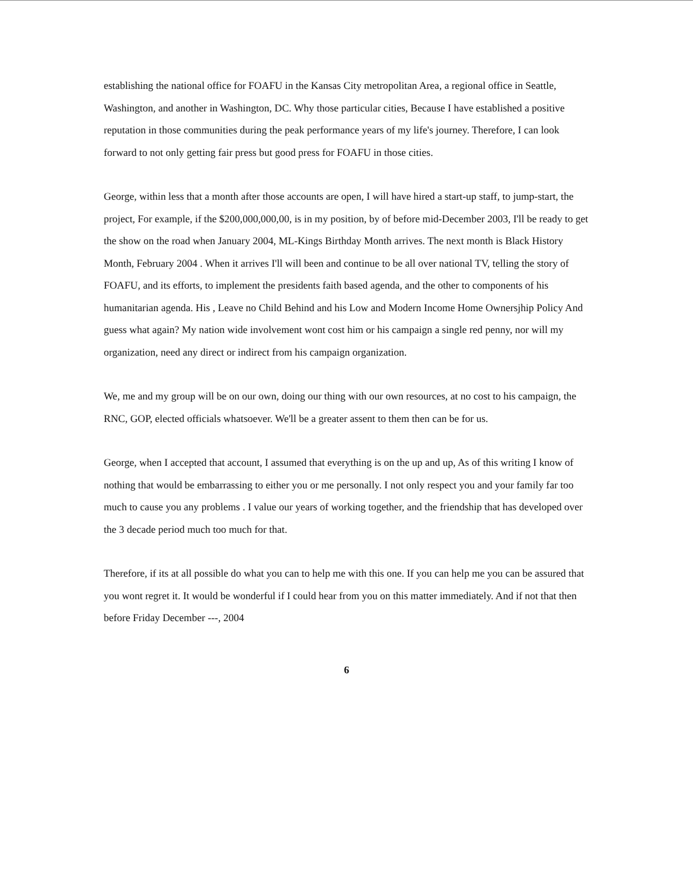establishing the national office for FOAFU in the Kansas City metropolitan Area, a regional office in Seattle, Washington, and another in Washington, DC. Why those particular cities, Because I have established a positive reputation in those communities during the peak performance years of my life's journey. Therefore, I can look forward to not only getting fair press but good press for FOAFU in those cities.
George, within less that a month after those accounts are open, I will have hired a start-up staff, to jump-start, the project, For example, if the $200,000,000,00, is in my position, by of before mid-December 2003, I'll be ready to get the show on the road when January 2004, ML-Kings Birthday Month arrives. The next month is Black History Month, February 2004 . When it arrives I'll will been and continue to be all over national TV, telling the story of FOAFU, and its efforts, to implement the presidents faith based agenda, and the other to components of his humanitarian agenda. His , Leave no Child Behind and his Low and Modern Income Home Ownersjhip Policy And guess what again? My nation wide involvement wont cost him or his campaign a single red penny, nor will my organization, need any direct or indirect from his campaign organization.
We, me and my group will be on our own, doing our thing with our own resources, at no cost to his campaign, the RNC, GOP, elected officials whatsoever. We'll be a greater assent to them then can be for us.
George, when I accepted that account, I assumed that everything is on the up and up, As of this writing I know of nothing that would be embarrassing to either you or me personally. I not only respect you and your family far too much to cause you any problems . I value our years of working together, and the friendship that has developed over the 3 decade period much too much for that.
Therefore, if its at all possible do what you can to help me with this one. If you can help me you can be assured that you wont regret it. It would be wonderful if I could hear from you on this matter immediately. And if not that then before Friday December ---, 2004
6